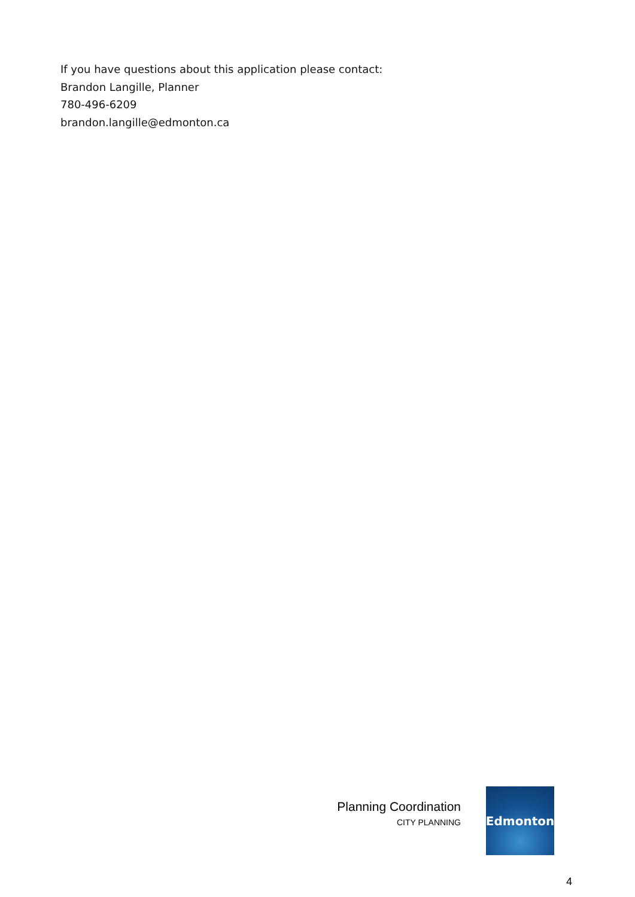If you have questions about this application please contact:
Brandon Langille, Planner
780-496-6209
brandon.langille@edmonton.ca
Planning Coordination
CITY PLANNING
Edmonton
4